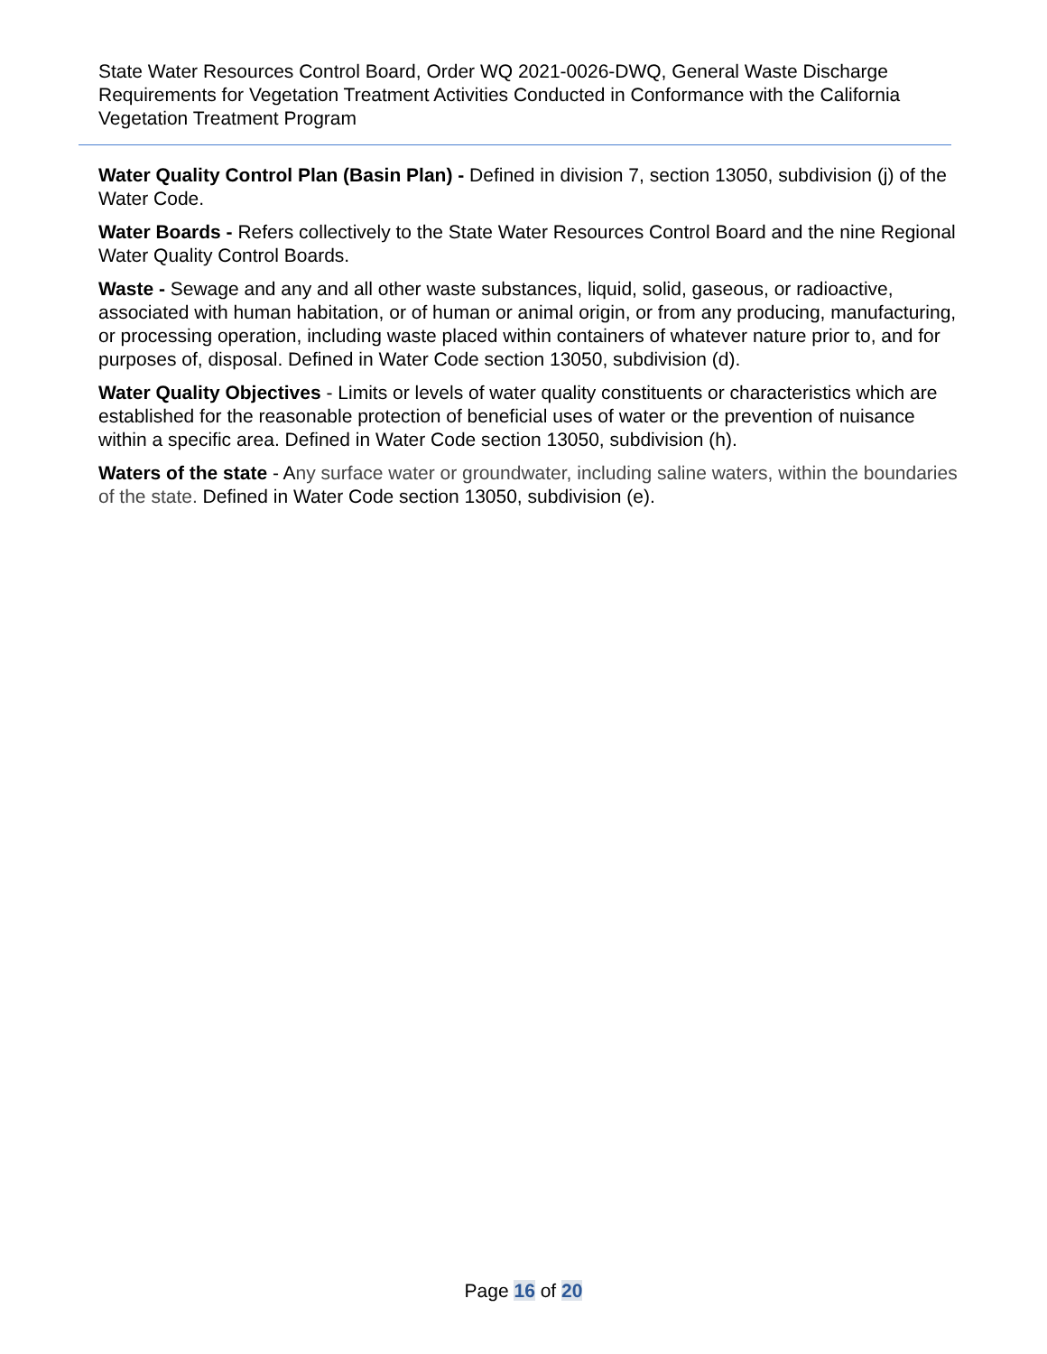State Water Resources Control Board, Order WQ 2021-0026-DWQ, General Waste Discharge Requirements for Vegetation Treatment Activities Conducted in Conformance with the California Vegetation Treatment Program
Water Quality Control Plan (Basin Plan) - Defined in division 7, section 13050, subdivision (j) of the Water Code.
Water Boards - Refers collectively to the State Water Resources Control Board and the nine Regional Water Quality Control Boards.
Waste - Sewage and any and all other waste substances, liquid, solid, gaseous, or radioactive, associated with human habitation, or of human or animal origin, or from any producing, manufacturing, or processing operation, including waste placed within containers of whatever nature prior to, and for purposes of, disposal. Defined in Water Code section 13050, subdivision (d).
Water Quality Objectives - Limits or levels of water quality constituents or characteristics which are established for the reasonable protection of beneficial uses of water or the prevention of nuisance within a specific area. Defined in Water Code section 13050, subdivision (h).
Waters of the state - Any surface water or groundwater, including saline waters, within the boundaries of the state. Defined in Water Code section 13050, subdivision (e).
Page 16 of 20